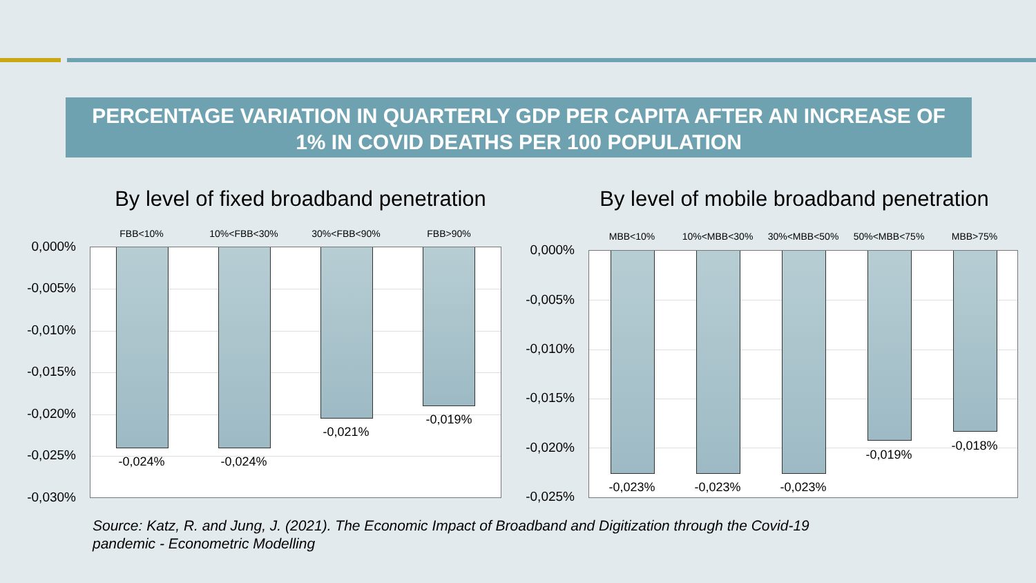PERCENTAGE VARIATION IN QUARTERLY GDP PER CAPITA AFTER AN INCREASE OF
1% IN COVID DEATHS PER 100 POPULATION
By level of fixed broadband penetration By level of mobile broadband penetration
FBB<10% 10%<FBB<30% 30%<FBB<90% FBB>90%
0,000%
-0,005%
-0,010%
-0,015%
-0,020%
-0,025%
-0,030%
-0,024% -0,024%
-0,021%
-0,019%
MBB<10% 10%<MBB<30% 30%<MBB<50% 50%<MBB<75% MBB>75%
0,000%
-0,005%
-0,010%
-0,015%
-0,020%
-0,025%
-0,023% -0,023% -0,023%
-0,019%
-0,018%
Source: Katz, R. and Jung, J. (2021). The Economic Impact of Broadband and Digitization through the Covid-19 pandemic - Econometric Modelling